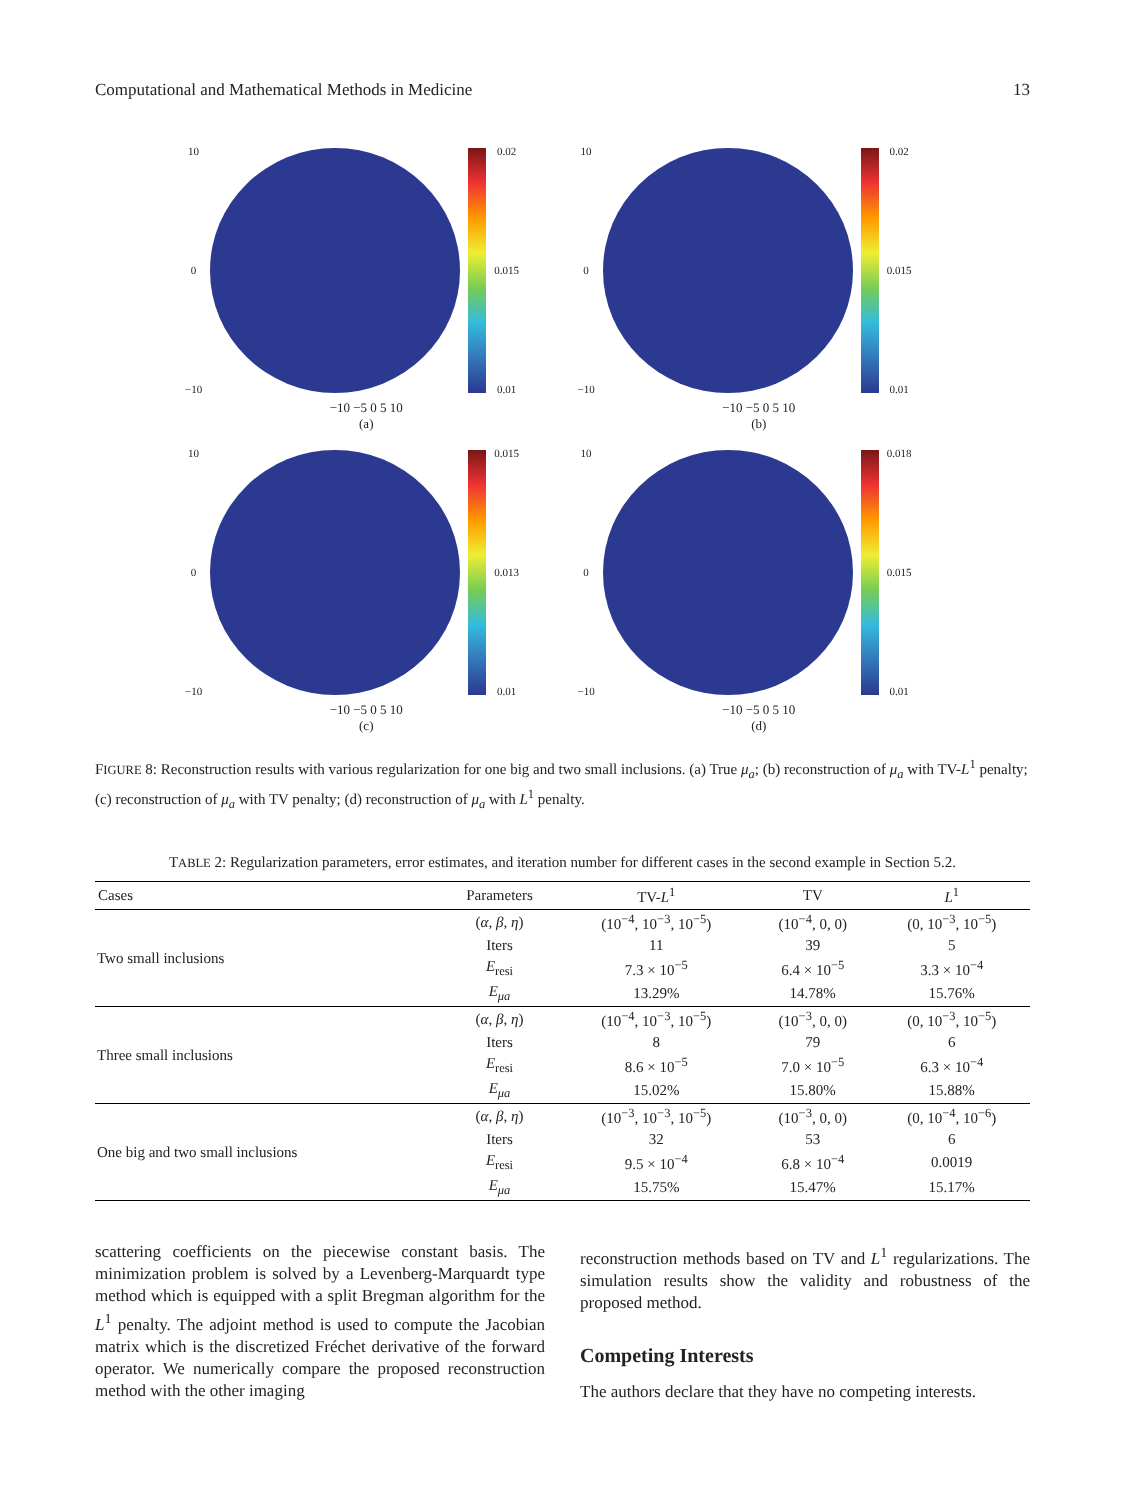Computational and Mathematical Methods in Medicine 13
10
0
−10
0.02
0.015
0.01
−10 −5 0 5 10
(a)
10
0
−10
0.02
0.015
0.01
−10 −5 0 5 10
(b)
10
0
−10
0.015
0.013
0.01
−10 −5 0 5 10
(c)
10
0
−10
0.018
0.015
0.01
−10 −5 0 5 10
(d)
FIGURE 8: Reconstruction results with various regularization for one big and two small inclusions. (a) True μ<sub>a</sub>; (b) reconstruction of μ<sub>a</sub> with TV-L<sup>1</sup> penalty; (c) reconstruction of μ<sub>a</sub> with TV penalty; (d) reconstruction of μ<sub>a</sub> with L<sup>1</sup> penalty.
TABLE 2: Regularization parameters, error estimates, and iteration number for different cases in the second example in Section 5.2.
| Cases | Parameters | TV- L<sup>1</sup> | TV | L<sup>1</sup> |
| --- | --- | --- | --- | --- |
| Two small inclusions | ( α , β , η ) | (10<sup>−4</sup>, 10<sup>−3</sup>, 10<sup>−5</sup>) | (10<sup>−4</sup>, 0, 0) | (0, 10<sup>−3</sup>, 10<sup>−5</sup>) |
| | Iters | 11 | 39 | 5 |
| | E<sub>resi</sub> | 7.3 × 10<sup>−5</sup> | 6.4 × 10<sup>−5</sup> | 3.3 × 10<sup>−4</sup> |
| | E<sub>μa</sub> | 13.29% | 14.78% | 15.76% |
| Three small inclusions | ( α , β , η ) | (10<sup>−4</sup>, 10<sup>−3</sup>, 10<sup>−5</sup>) | (10<sup>−3</sup>, 0, 0) | (0, 10<sup>−3</sup>, 10<sup>−5</sup>) |
| | Iters | 8 | 79 | 6 |
| | E<sub>resi</sub> | 8.6 × 10<sup>−5</sup> | 7.0 × 10<sup>−5</sup> | 6.3 × 10<sup>−4</sup> |
| | E<sub>μa</sub> | 15.02% | 15.80% | 15.88% |
| One big and two small inclusions | ( α , β , η ) | (10<sup>−3</sup>, 10<sup>−3</sup>, 10<sup>−5</sup>) | (10<sup>−3</sup>, 0, 0) | (0, 10<sup>−4</sup>, 10<sup>−6</sup>) |
| | Iters | 32 | 53 | 6 |
| | E<sub>resi</sub> | 9.5 × 10<sup>−4</sup> | 6.8 × 10<sup>−4</sup> | 0.0019 |
| | E<sub>μa</sub> | 15.75% | 15.47% | 15.17% |
scattering coefficients on the piecewise constant basis. The minimization problem is solved by a Levenberg-Marquardt type method which is equipped with a split Bregman algorithm for the L<sup>1</sup> penalty. The adjoint method is used to compute the Jacobian matrix which is the discretized Fréchet derivative of the forward operator. We numerically compare the proposed reconstruction method with the other imaging
reconstruction methods based on TV and L<sup>1</sup> regularizations. The simulation results show the validity and robustness of the proposed method.
Competing Interests
The authors declare that they have no competing interests.